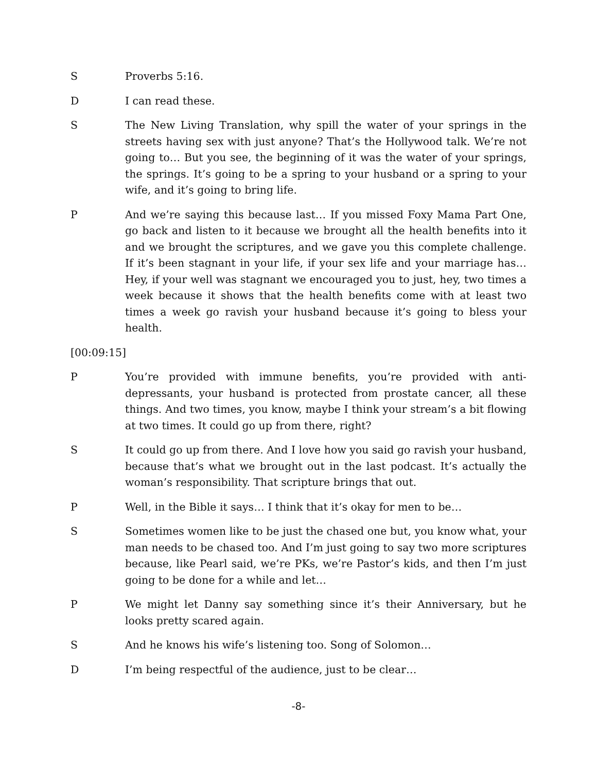S Proverbs 5:16.
D I can read these.
S The New Living Translation, why spill the water of your springs in the streets having sex with just anyone? That’s the Hollywood talk. We’re not going to… But you see, the beginning of it was the water of your springs, the springs. It’s going to be a spring to your husband or a spring to your wife, and it’s going to bring life.
P And we’re saying this because last… If you missed Foxy Mama Part One, go back and listen to it because we brought all the health benefits into it and we brought the scriptures, and we gave you this complete challenge. If it’s been stagnant in your life, if your sex life and your marriage has… Hey, if your well was stagnant we encouraged you to just, hey, two times a week because it shows that the health benefits come with at least two times a week go ravish your husband because it’s going to bless your health.
[00:09:15]
P You’re provided with immune benefits, you’re provided with anti-depressants, your husband is protected from prostate cancer, all these things. And two times, you know, maybe I think your stream’s a bit flowing at two times. It could go up from there, right?
S It could go up from there. And I love how you said go ravish your husband, because that’s what we brought out in the last podcast. It’s actually the woman’s responsibility. That scripture brings that out.
P Well, in the Bible it says… I think that it’s okay for men to be…
S Sometimes women like to be just the chased one but, you know what, your man needs to be chased too. And I’m just going to say two more scriptures because, like Pearl said, we’re PKs, we’re Pastor’s kids, and then I’m just going to be done for a while and let…
P We might let Danny say something since it’s their Anniversary, but he looks pretty scared again.
S And he knows his wife’s listening too. Song of Solomon…
D I’m being respectful of the audience, just to be clear…
-8-